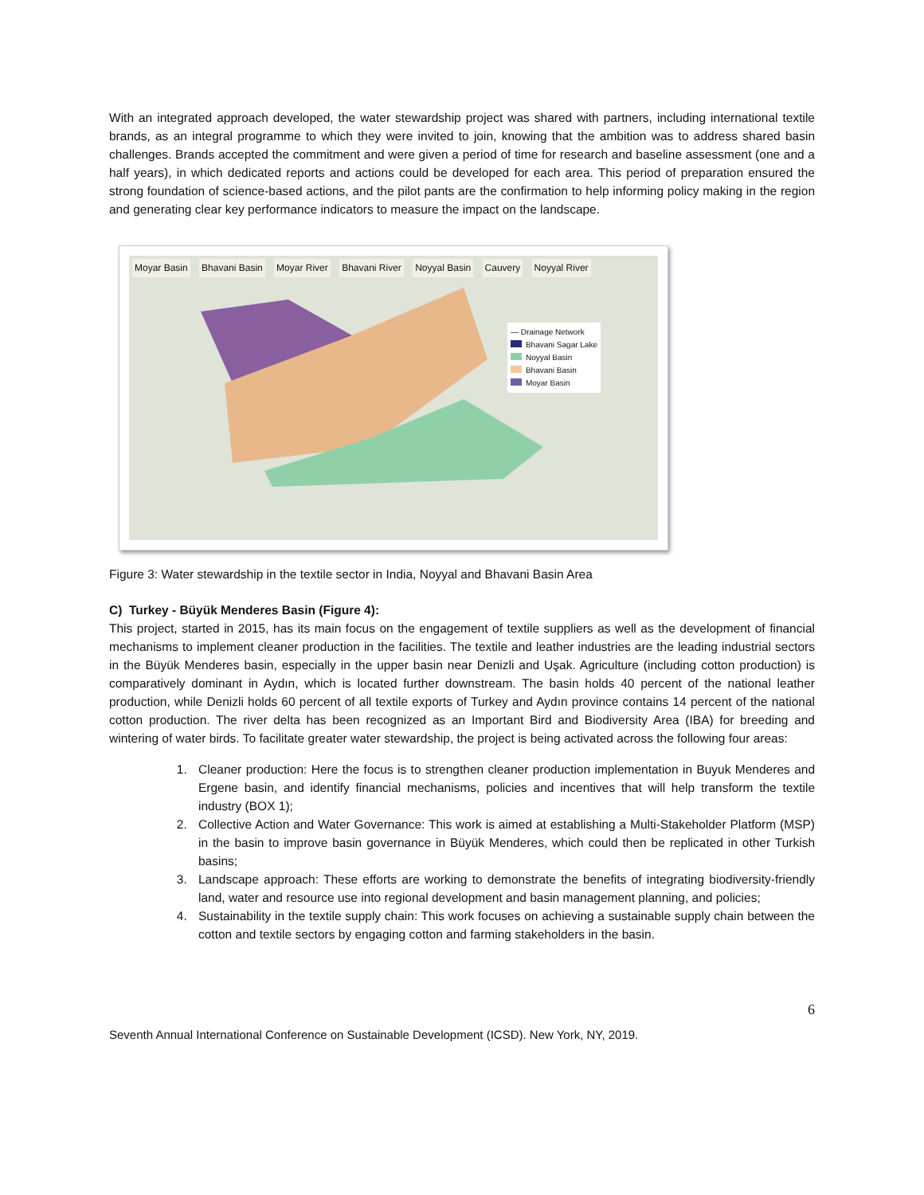With an integrated approach developed, the water stewardship project was shared with partners, including international textile brands, as an integral programme to which they were invited to join, knowing that the ambition was to address shared basin challenges. Brands accepted the commitment and were given a period of time for research and baseline assessment (one and a half years), in which dedicated reports and actions could be developed for each area. This period of preparation ensured the strong foundation of science-based actions, and the pilot pants are the confirmation to help informing policy making in the region and generating clear key performance indicators to measure the impact on the landscape.
Moyar Basin Bhavani Basin Moyar River Bhavani River Noyyal Basin Cauvery Noyyal River
— Drainage Network
Bhavani Sagar Lake
Noyyal Basin
Bhavani Basin
Moyar Basin
Figure 3: Water stewardship in the textile sector in India, Noyyal and Bhavani Basin Area
C) Turkey - Büyük Menderes Basin (Figure 4):
This project, started in 2015, has its main focus on the engagement of textile suppliers as well as the development of financial mechanisms to implement cleaner production in the facilities. The textile and leather industries are the leading industrial sectors in the Büyük Menderes basin, especially in the upper basin near Denizli and Uşak. Agriculture (including cotton production) is comparatively dominant in Aydın, which is located further downstream. The basin holds 40 percent of the national leather production, while Denizli holds 60 percent of all textile exports of Turkey and Aydın province contains 14 percent of the national cotton production. The river delta has been recognized as an Important Bird and Biodiversity Area (IBA) for breeding and wintering of water birds. To facilitate greater water stewardship, the project is being activated across the following four areas:
1. Cleaner production: Here the focus is to strengthen cleaner production implementation in Buyuk Menderes and Ergene basin, and identify financial mechanisms, policies and incentives that will help transform the textile industry (BOX 1);
2. Collective Action and Water Governance: This work is aimed at establishing a Multi-Stakeholder Platform (MSP) in the basin to improve basin governance in Büyük Menderes, which could then be replicated in other Turkish basins;
3. Landscape approach: These efforts are working to demonstrate the benefits of integrating biodiversity-friendly land, water and resource use into regional development and basin management planning, and policies;
4. Sustainability in the textile supply chain: This work focuses on achieving a sustainable supply chain between the cotton and textile sectors by engaging cotton and farming stakeholders in the basin.
6
Seventh Annual International Conference on Sustainable Development (ICSD). New York, NY, 2019.